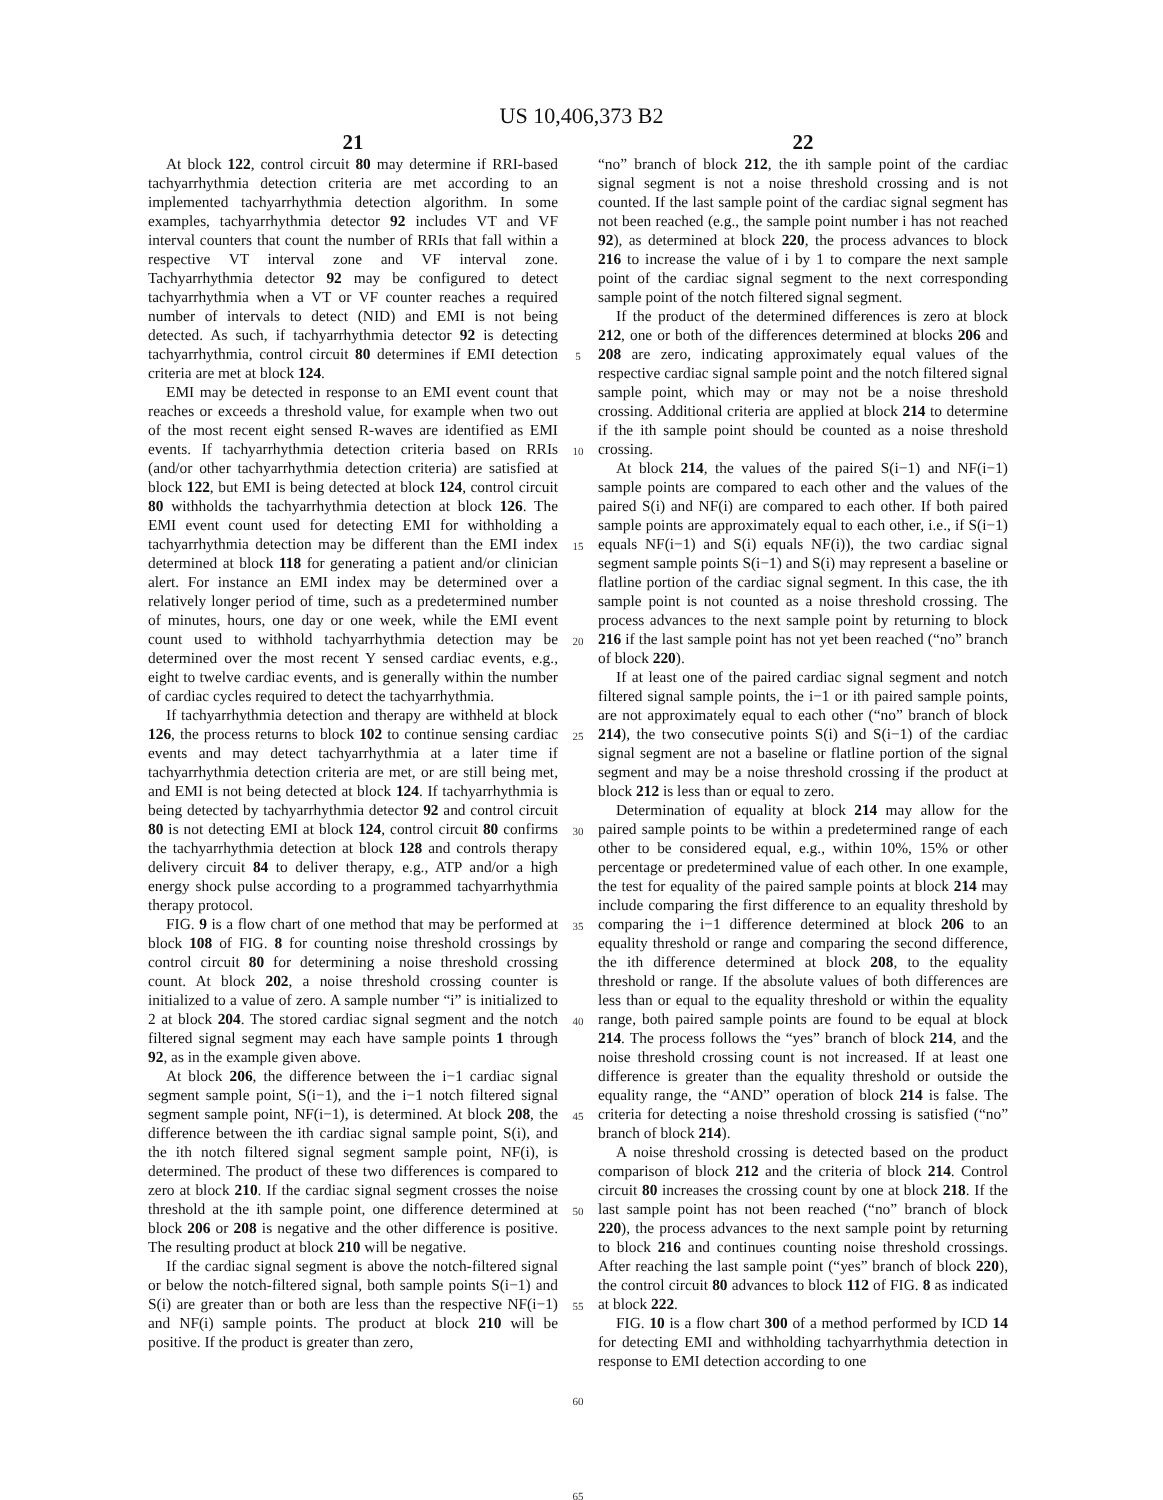US 10,406,373 B2
21
At block 122, control circuit 80 may determine if RRI-based tachyarrhythmia detection criteria are met according to an implemented tachyarrhythmia detection algorithm. In some examples, tachyarrhythmia detector 92 includes VT and VF interval counters that count the number of RRIs that fall within a respective VT interval zone and VF interval zone. Tachyarrhythmia detector 92 may be configured to detect tachyarrhythmia when a VT or VF counter reaches a required number of intervals to detect (NID) and EMI is not being detected. As such, if tachyarrhythmia detector 92 is detecting tachyarrhythmia, control circuit 80 determines if EMI detection criteria are met at block 124.
EMI may be detected in response to an EMI event count that reaches or exceeds a threshold value, for example when two out of the most recent eight sensed R-waves are identified as EMI events. If tachyarrhythmia detection criteria based on RRIs (and/or other tachyarrhythmia detection criteria) are satisfied at block 122, but EMI is being detected at block 124, control circuit 80 withholds the tachyarrhythmia detection at block 126. The EMI event count used for detecting EMI for withholding a tachyarrhythmia detection may be different than the EMI index determined at block 118 for generating a patient and/or clinician alert. For instance an EMI index may be determined over a relatively longer period of time, such as a predetermined number of minutes, hours, one day or one week, while the EMI event count used to withhold tachyarrhythmia detection may be determined over the most recent Y sensed cardiac events, e.g., eight to twelve cardiac events, and is generally within the number of cardiac cycles required to detect the tachyarrhythmia.
If tachyarrhythmia detection and therapy are withheld at block 126, the process returns to block 102 to continue sensing cardiac events and may detect tachyarrhythmia at a later time if tachyarrhythmia detection criteria are met, or are still being met, and EMI is not being detected at block 124. If tachyarrhythmia is being detected by tachyarrhythmia detector 92 and control circuit 80 is not detecting EMI at block 124, control circuit 80 confirms the tachyarrhythmia detection at block 128 and controls therapy delivery circuit 84 to deliver therapy, e.g., ATP and/or a high energy shock pulse according to a programmed tachyarrhythmia therapy protocol.
FIG. 9 is a flow chart of one method that may be performed at block 108 of FIG. 8 for counting noise threshold crossings by control circuit 80 for determining a noise threshold crossing count. At block 202, a noise threshold crossing counter is initialized to a value of zero. A sample number “i” is initialized to 2 at block 204. The stored cardiac signal segment and the notch filtered signal segment may each have sample points 1 through 92, as in the example given above.
At block 206, the difference between the i−1 cardiac signal segment sample point, S(i−1), and the i−1 notch filtered signal segment sample point, NF(i−1), is determined. At block 208, the difference between the ith cardiac signal sample point, S(i), and the ith notch filtered signal segment sample point, NF(i), is determined. The product of these two differences is compared to zero at block 210. If the cardiac signal segment crosses the noise threshold at the ith sample point, one difference determined at block 206 or 208 is negative and the other difference is positive. The resulting product at block 210 will be negative.
If the cardiac signal segment is above the notch-filtered signal or below the notch-filtered signal, both sample points S(i−1) and S(i) are greater than or both are less than the respective NF(i−1) and NF(i) sample points. The product at block 210 will be positive. If the product is greater than zero,
5
10
15
20
25
30
35
40
45
50
55
60
65
22
“no” branch of block 212, the ith sample point of the cardiac signal segment is not a noise threshold crossing and is not counted. If the last sample point of the cardiac signal segment has not been reached (e.g., the sample point number i has not reached 92), as determined at block 220, the process advances to block 216 to increase the value of i by 1 to compare the next sample point of the cardiac signal segment to the next corresponding sample point of the notch filtered signal segment.
If the product of the determined differences is zero at block 212, one or both of the differences determined at blocks 206 and 208 are zero, indicating approximately equal values of the respective cardiac signal sample point and the notch filtered signal sample point, which may or may not be a noise threshold crossing. Additional criteria are applied at block 214 to determine if the ith sample point should be counted as a noise threshold crossing.
At block 214, the values of the paired S(i−1) and NF(i−1) sample points are compared to each other and the values of the paired S(i) and NF(i) are compared to each other. If both paired sample points are approximately equal to each other, i.e., if S(i−1) equals NF(i−1) and S(i) equals NF(i)), the two cardiac signal segment sample points S(i−1) and S(i) may represent a baseline or flatline portion of the cardiac signal segment. In this case, the ith sample point is not counted as a noise threshold crossing. The process advances to the next sample point by returning to block 216 if the last sample point has not yet been reached (“no” branch of block 220).
If at least one of the paired cardiac signal segment and notch filtered signal sample points, the i−1 or ith paired sample points, are not approximately equal to each other (“no” branch of block 214), the two consecutive points S(i) and S(i−1) of the cardiac signal segment are not a baseline or flatline portion of the signal segment and may be a noise threshold crossing if the product at block 212 is less than or equal to zero.
Determination of equality at block 214 may allow for the paired sample points to be within a predetermined range of each other to be considered equal, e.g., within 10%, 15% or other percentage or predetermined value of each other. In one example, the test for equality of the paired sample points at block 214 may include comparing the first difference to an equality threshold by comparing the i−1 difference determined at block 206 to an equality threshold or range and comparing the second difference, the ith difference determined at block 208, to the equality threshold or range. If the absolute values of both differences are less than or equal to the equality threshold or within the equality range, both paired sample points are found to be equal at block 214. The process follows the “yes” branch of block 214, and the noise threshold crossing count is not increased. If at least one difference is greater than the equality threshold or outside the equality range, the “AND” operation of block 214 is false. The criteria for detecting a noise threshold crossing is satisfied (“no” branch of block 214).
A noise threshold crossing is detected based on the product comparison of block 212 and the criteria of block 214. Control circuit 80 increases the crossing count by one at block 218. If the last sample point has not been reached (“no” branch of block 220), the process advances to the next sample point by returning to block 216 and continues counting noise threshold crossings. After reaching the last sample point (“yes” branch of block 220), the control circuit 80 advances to block 112 of FIG. 8 as indicated at block 222.
FIG. 10 is a flow chart 300 of a method performed by ICD 14 for detecting EMI and withholding tachyarrhythmia detection in response to EMI detection according to one